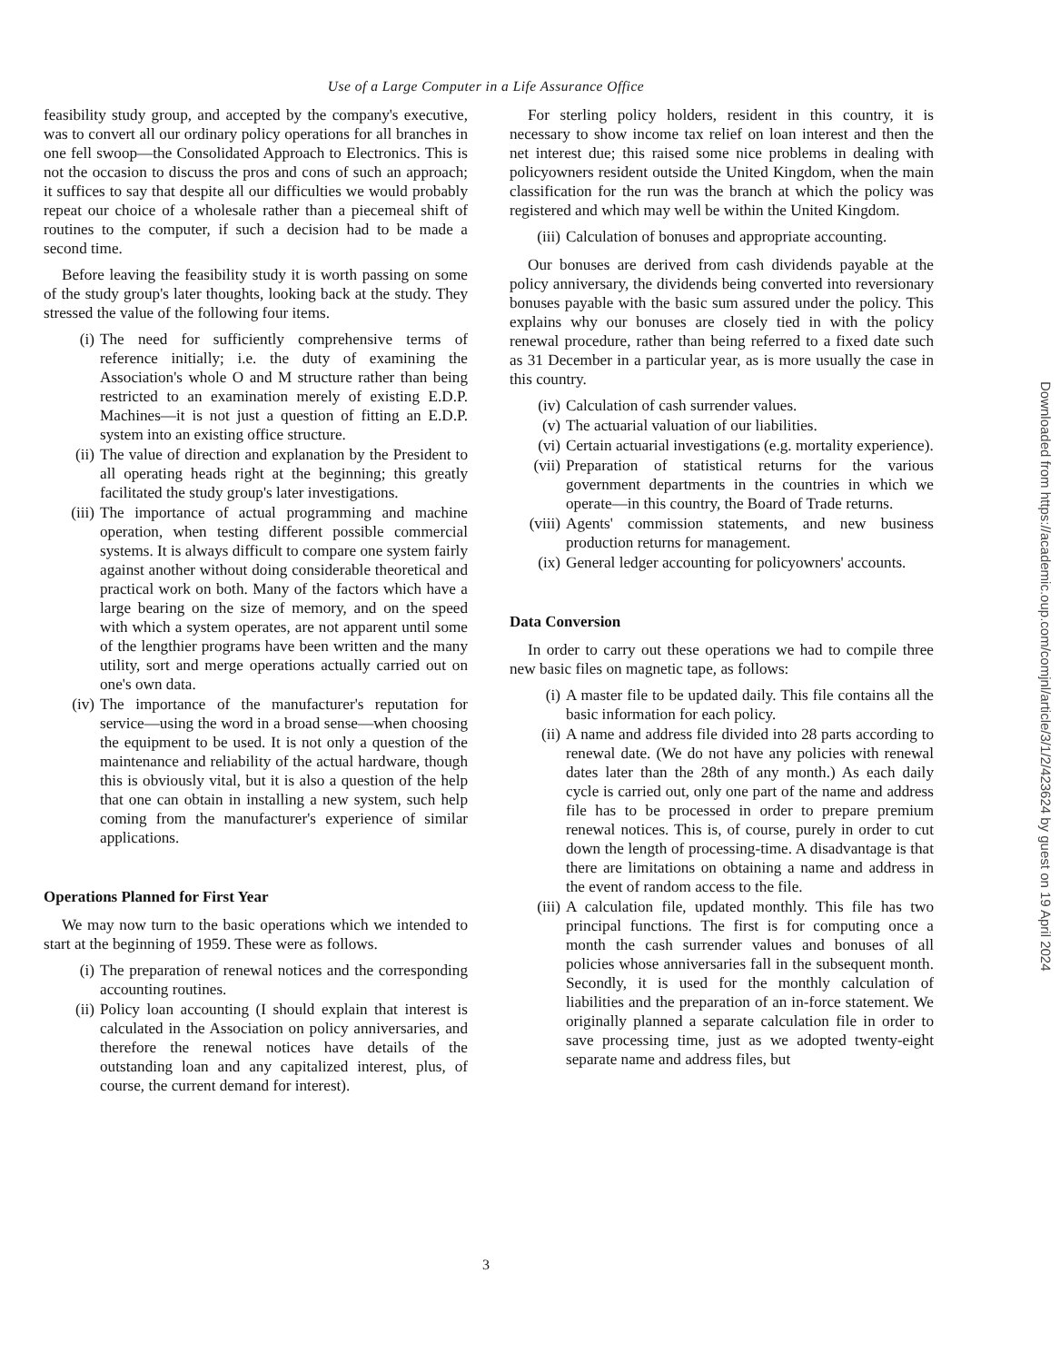Use of a Large Computer in a Life Assurance Office
feasibility study group, and accepted by the company's executive, was to convert all our ordinary policy operations for all branches in one fell swoop—the Consolidated Approach to Electronics. This is not the occasion to discuss the pros and cons of such an approach; it suffices to say that despite all our difficulties we would probably repeat our choice of a wholesale rather than a piecemeal shift of routines to the computer, if such a decision had to be made a second time.
Before leaving the feasibility study it is worth passing on some of the study group's later thoughts, looking back at the study. They stressed the value of the following four items.
(i) The need for sufficiently comprehensive terms of reference initially; i.e. the duty of examining the Association's whole O and M structure rather than being restricted to an examination merely of existing E.D.P. Machines—it is not just a question of fitting an E.D.P. system into an existing office structure.
(ii) The value of direction and explanation by the President to all operating heads right at the beginning; this greatly facilitated the study group's later investigations.
(iii) The importance of actual programming and machine operation, when testing different possible commercial systems. It is always difficult to compare one system fairly against another without doing considerable theoretical and practical work on both. Many of the factors which have a large bearing on the size of memory, and on the speed with which a system operates, are not apparent until some of the lengthier programs have been written and the many utility, sort and merge operations actually carried out on one's own data.
(iv) The importance of the manufacturer's reputation for service—using the word in a broad sense—when choosing the equipment to be used. It is not only a question of the maintenance and reliability of the actual hardware, though this is obviously vital, but it is also a question of the help that one can obtain in installing a new system, such help coming from the manufacturer's experience of similar applications.
Operations Planned for First Year
We may now turn to the basic operations which we intended to start at the beginning of 1959. These were as follows.
(i) The preparation of renewal notices and the corresponding accounting routines.
(ii) Policy loan accounting (I should explain that interest is calculated in the Association on policy anniversaries, and therefore the renewal notices have details of the outstanding loan and any capitalized interest, plus, of course, the current demand for interest).
For sterling policy holders, resident in this country, it is necessary to show income tax relief on loan interest and then the net interest due; this raised some nice problems in dealing with policyowners resident outside the United Kingdom, when the main classification for the run was the branch at which the policy was registered and which may well be within the United Kingdom.
(iii) Calculation of bonuses and appropriate accounting.
Our bonuses are derived from cash dividends payable at the policy anniversary, the dividends being converted into reversionary bonuses payable with the basic sum assured under the policy. This explains why our bonuses are closely tied in with the policy renewal procedure, rather than being referred to a fixed date such as 31 December in a particular year, as is more usually the case in this country.
(iv) Calculation of cash surrender values.
(v) The actuarial valuation of our liabilities.
(vi) Certain actuarial investigations (e.g. mortality experience).
(vii) Preparation of statistical returns for the various government departments in the countries in which we operate—in this country, the Board of Trade returns.
(viii) Agents' commission statements, and new business production returns for management.
(ix) General ledger accounting for policyowners' accounts.
Data Conversion
In order to carry out these operations we had to compile three new basic files on magnetic tape, as follows:
(i) A master file to be updated daily. This file contains all the basic information for each policy.
(ii) A name and address file divided into 28 parts according to renewal date. (We do not have any policies with renewal dates later than the 28th of any month.) As each daily cycle is carried out, only one part of the name and address file has to be processed in order to prepare premium renewal notices. This is, of course, purely in order to cut down the length of processing-time. A disadvantage is that there are limitations on obtaining a name and address in the event of random access to the file.
(iii) A calculation file, updated monthly. This file has two principal functions. The first is for computing once a month the cash surrender values and bonuses of all policies whose anniversaries fall in the subsequent month. Secondly, it is used for the monthly calculation of liabilities and the preparation of an in-force statement. We originally planned a separate calculation file in order to save processing time, just as we adopted twenty-eight separate name and address files, but
3
Downloaded from https://academic.oup.com/comjnl/article/3/1/2/423624 by guest on 19 April 2024